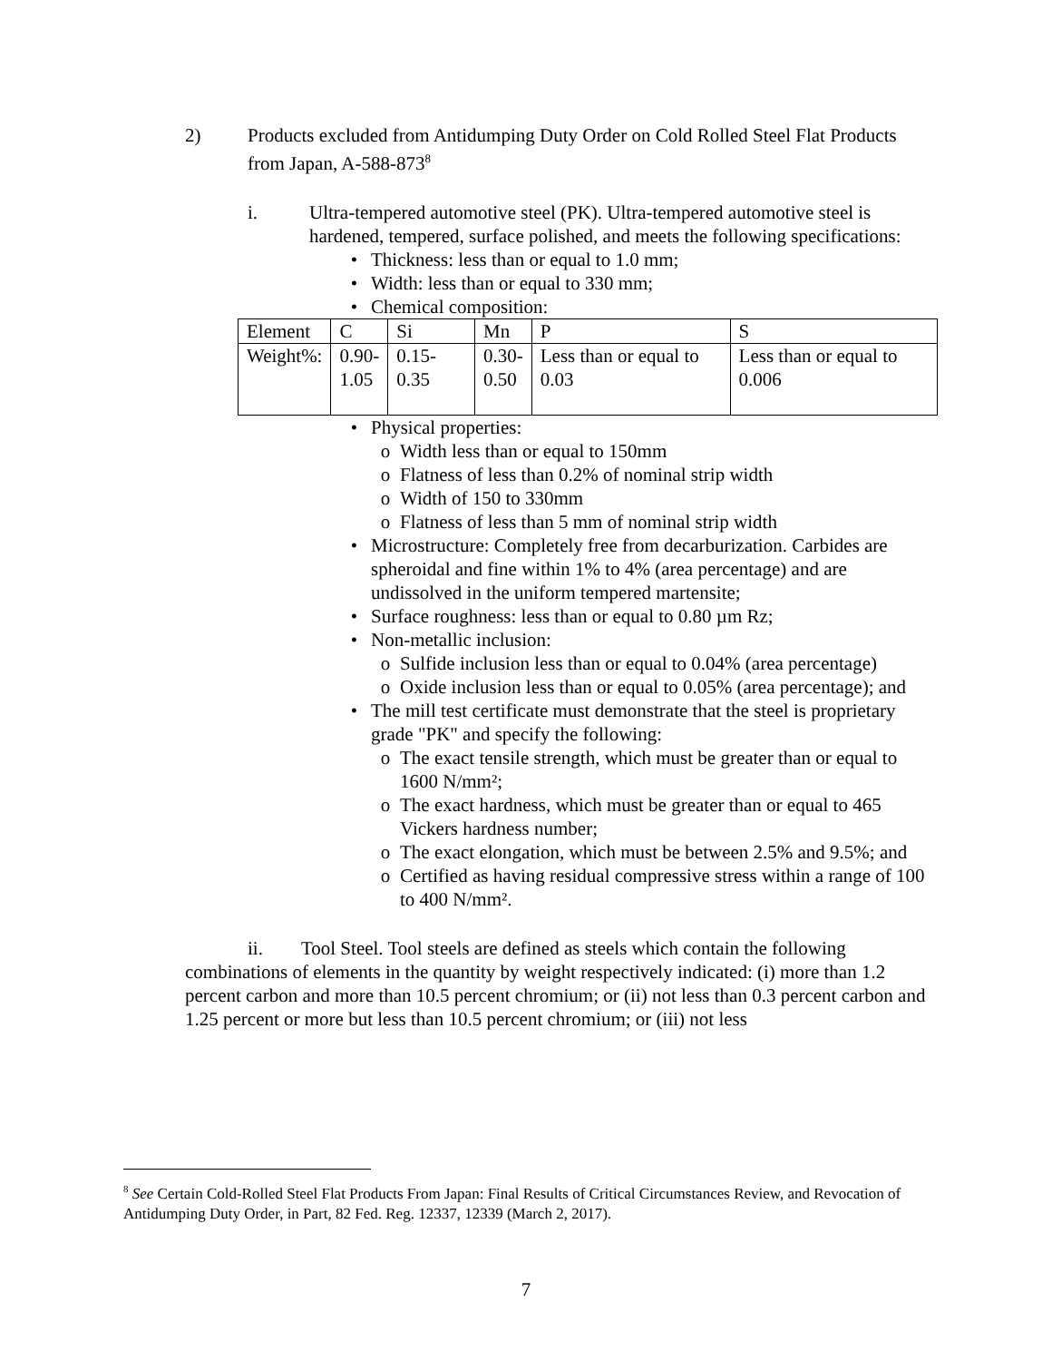2) Products excluded from Antidumping Duty Order on Cold Rolled Steel Flat Products from Japan, A-588-873<sup>8</sup>
i. Ultra-tempered automotive steel (PK). Ultra-tempered automotive steel is hardened, tempered, surface polished, and meets the following specifications:
• Thickness: less than or equal to 1.0 mm;
• Width: less than or equal to 330 mm;
• Chemical composition:
| Element | C | Si | Mn | P | S |
| Weight%: | 0.90- 1.05 | 0.15-0.35 | 0.30- 0.50 | Less than or equal to 0.03 | Less than or equal to 0.006 |
• Physical properties:
o Width less than or equal to 150mm
o Flatness of less than 0.2% of nominal strip width
o Width of 150 to 330mm
o Flatness of less than 5 mm of nominal strip width
• Microstructure: Completely free from decarburization. Carbides are spheroidal and fine within 1% to 4% (area percentage) and are undissolved in the uniform tempered martensite;
• Surface roughness: less than or equal to 0.80 µm Rz;
• Non-metallic inclusion:
o Sulfide inclusion less than or equal to 0.04% (area percentage)
o Oxide inclusion less than or equal to 0.05% (area percentage); and
• The mill test certificate must demonstrate that the steel is proprietary grade "PK" and specify the following:
o The exact tensile strength, which must be greater than or equal to 1600 N/mm²;
o The exact hardness, which must be greater than or equal to 465 Vickers hardness number;
o The exact elongation, which must be between 2.5% and 9.5%; and
o Certified as having residual compressive stress within a range of 100 to 400 N/mm².
ii. Tool Steel. Tool steels are defined as steels which contain the following combinations of elements in the quantity by weight respectively indicated: (i) more than 1.2 percent carbon and more than 10.5 percent chromium; or (ii) not less than 0.3 percent carbon and 1.25 percent or more but less than 10.5 percent chromium; or (iii) not less
<sup>8</sup> See Certain Cold-Rolled Steel Flat Products From Japan: Final Results of Critical Circumstances Review, and Revocation of Antidumping Duty Order, in Part, 82 Fed. Reg. 12337, 12339 (March 2, 2017).
7